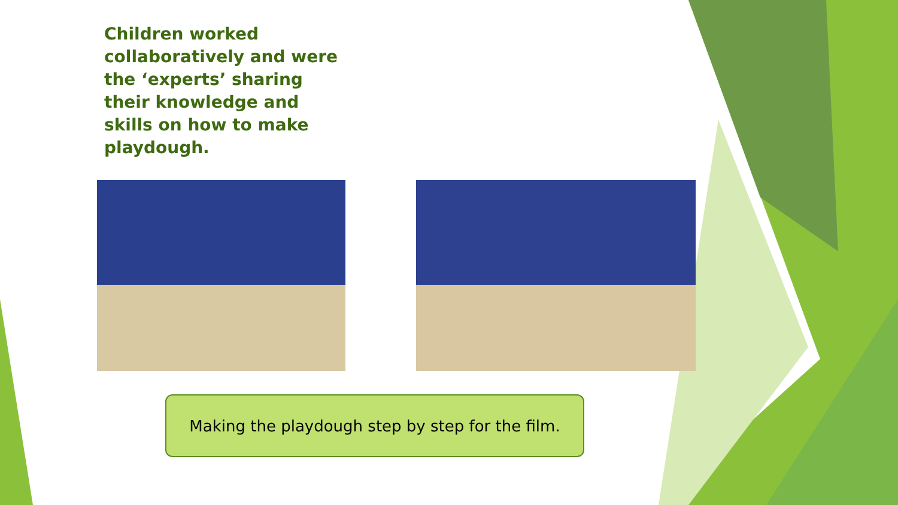Children worked collaboratively and were the ‘experts’ sharing their knowledge and skills on how to make playdough.
Making the playdough step by step for the film.